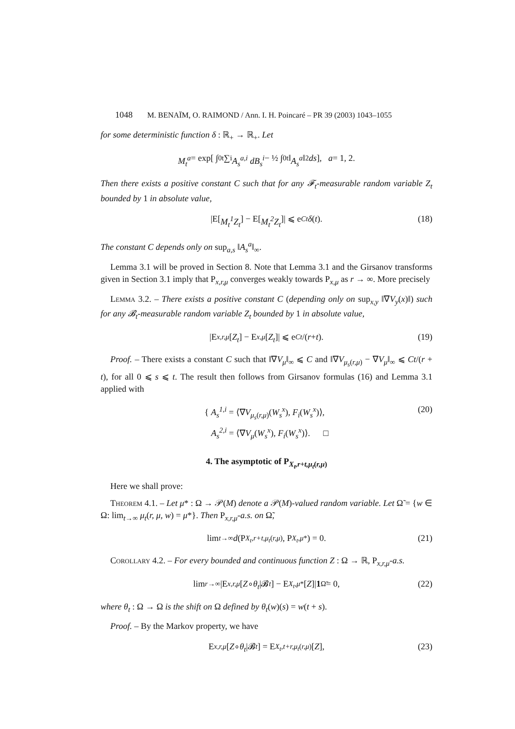1048 M. BENAÏM, O. RAIMOND / Ann. I. H. Poincaré – PR 39 (2003) 1043–1055
for some deterministic function δ : ℝ<sub>+</sub> → ℝ<sub>+</sub>. Let
M<sub>t</sub><sup>a</sup> = exp[ ∫<sub>0</sub><sup>t</sup> ∑<sub>i</sub> A<sub>s</sub><sup>a,i</sup> dB<sub>s</sub><sup>i</sup> − ½ ∫<sub>0</sub><sup>t</sup> ‖ A<sub>s</sub><sup>a</sup> ‖<sup>2</sup> ds ], a = 1, 2.
Then there exists a positive constant C such that for any 𝓕<sub>t</sub>-measurable random variable Z<sub>t</sub> bounded by 1 in absolute value,
|E[M<sub>t</sub><sup>1</sup>Z<sub>t</sub>] − E[M<sub>t</sub><sup>2</sup>Z<sub>t</sub>]| ⩽ e<sup>Ct</sup> δ (t). (18)
The constant C depends only on sup<sub>a,s</sub> ‖A<sub>s</sub><sup>a</sup>‖<sub>∞</sub>.
Lemma 3.1 will be proved in Section 8. Note that Lemma 3.1 and the Girsanov transforms given in Section 3.1 imply that P<sub>x,r,μ</sub> converges weakly towards P<sub>x,μ</sub> as r → ∞. More precisely
Lemma 3.2. – There exists a positive constant C (depending only on sup<sub>x,y</sub> ‖∇V<sub>y</sub>(x)‖) such for any 𝓑<sub>t</sub>-measurable random variable Z<sub>t</sub> bounded by 1 in absolute value,
|E<sub>x,r,μ</sub> [Z<sub>t</sub>] − E<sub>x,μ</sub> [Z<sub>t</sub>]| ⩽ e<sup>Ct</sup> /(r + t). (19)
Proof. – There exists a constant C such that ‖∇V<sub>μ</sub>‖<sub>∞</sub> ⩽ C and ‖∇V<sub>μ<sub>s</sub>(r,μ)</sub> − ∇V<sub>μ</sub>‖<sub>∞</sub> ⩽ Ct/(r + t), for all 0 ⩽ s ⩽ t. The result then follows from Girsanov formulas (16) and Lemma 3.1 applied with
{ A<sub>s</sub><sup>1,i</sup> = ⟨∇V<sub>μ<sub>s</sub>(r,μ)</sub>(W<sub>s</sub><sup>x</sup>), F<sub>i</sub>(W<sub>s</sub><sup>x</sup>)⟩,
A<sub>s</sub><sup>2,i</sup> = ⟨∇V<sub>μ</sub>(W<sub>s</sub><sup>x</sup>), F<sub>i</sub>(W<sub>s</sub><sup>x</sup>)⟩. □
(20)
4. The asymptotic of P<sub>X<sub>t</sub>,r+t,μ<sub>t</sub>(r,μ)</sub>
Here we shall prove:
Theorem 4.1. – Let μ* : Ω → 𝒫(M) denote a 𝒫(M)-valued random variable. Let Ω̃ = {w ∈ Ω: lim<sub>t→∞</sub> μ<sub>t</sub>(r, μ, w) = μ*}. Then P<sub>x,r,μ</sub>-a.s. on Ω̃,
lim<sub>t→∞</sub> d (P<sub>X<sub>t</sub>,r+t,μ<sub>t</sub>(r,μ)</sub>, P<sub>X<sub>t</sub>,μ*</sub>) = 0. (21)
Corollary 4.2. – For every bounded and continuous function Z : Ω → ℝ, P<sub>x,r,μ</sub>-a.s.
lim<sub>r→∞</sub> |E<sub>x,r,μ</sub> [Z ∘ θ<sub>t</sub> |𝓑<sub>t</sub>] − E<sub>X<sub>t</sub>,μ*</sub>[Z]| 1<sub>Ω̃</sub> = 0, (22)
where θ<sub>t</sub> : Ω → Ω is the shift on Ω defined by θ<sub>t</sub>(w)(s) = w(t + s).
Proof. – By the Markov property, we have
E<sub>x,r,μ</sub> [Z ∘ θ<sub>t</sub> |𝓑<sub>t</sub>] = E<sub>X<sub>t</sub>,t+r,μ<sub>t</sub>(r,μ)</sub>[Z], (23)